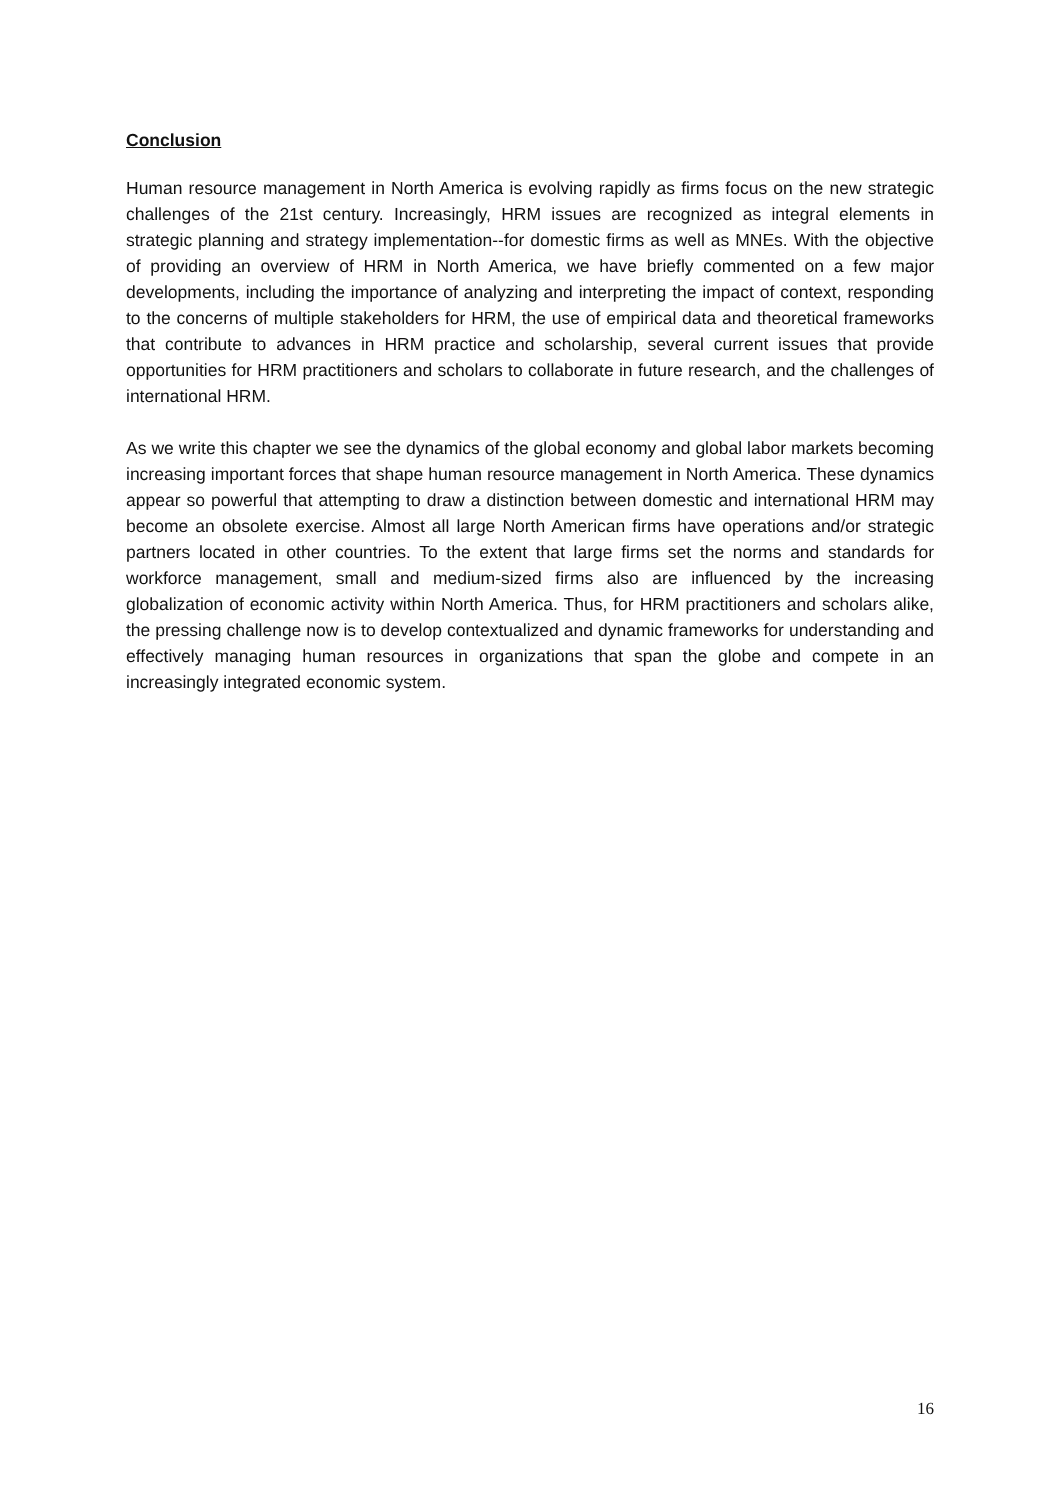Conclusion
Human resource management in North America is evolving rapidly as firms focus on the new strategic challenges of the 21st century. Increasingly, HRM issues are recognized as integral elements in strategic planning and strategy implementation--for domestic firms as well as MNEs. With the objective of providing an overview of HRM in North America, we have briefly commented on a few major developments, including the importance of analyzing and interpreting the impact of context, responding to the concerns of multiple stakeholders for HRM, the use of empirical data and theoretical frameworks that contribute to advances in HRM practice and scholarship, several current issues that provide opportunities for HRM practitioners and scholars to collaborate in future research, and the challenges of international HRM.
As we write this chapter we see the dynamics of the global economy and global labor markets becoming increasing important forces that shape human resource management in North America. These dynamics appear so powerful that attempting to draw a distinction between domestic and international HRM may become an obsolete exercise. Almost all large North American firms have operations and/or strategic partners located in other countries. To the extent that large firms set the norms and standards for workforce management, small and medium-sized firms also are influenced by the increasing globalization of economic activity within North America. Thus, for HRM practitioners and scholars alike, the pressing challenge now is to develop contextualized and dynamic frameworks for understanding and effectively managing human resources in organizations that span the globe and compete in an increasingly integrated economic system.
16